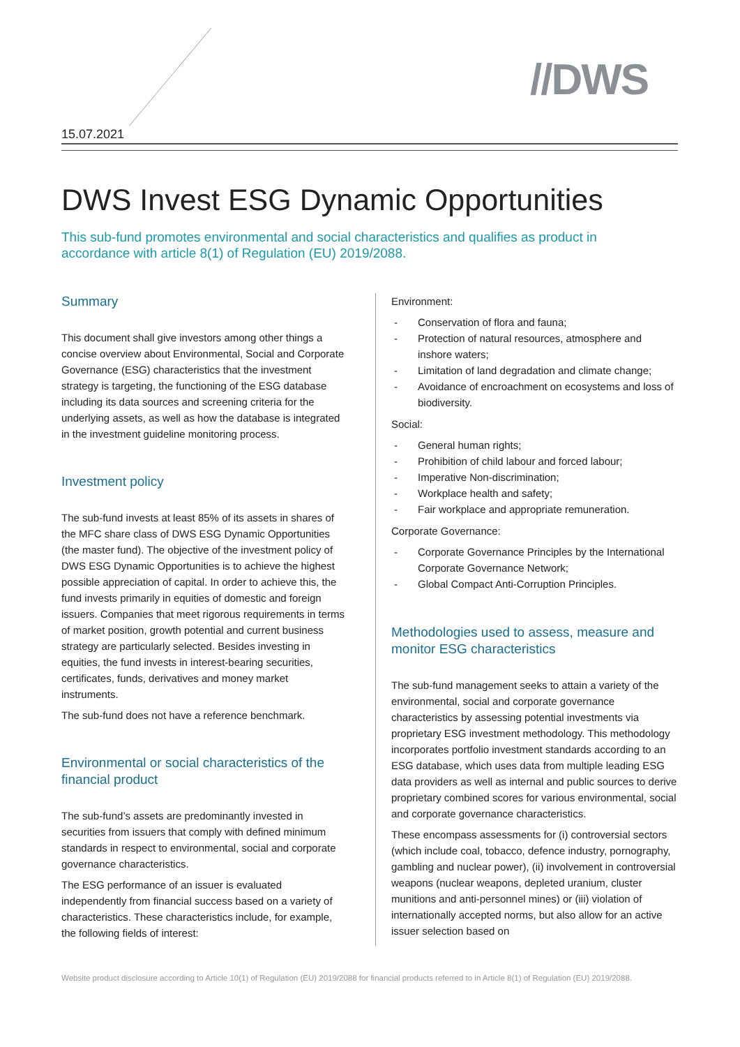//DWS
15.07.2021
DWS Invest ESG Dynamic Opportunities
This sub-fund promotes environmental and social characteristics and qualifies as product in accordance with article 8(1) of Regulation (EU) 2019/2088.
Summary
This document shall give investors among other things a concise overview about Environmental, Social and Corporate Governance (ESG) characteristics that the investment strategy is targeting, the functioning of the ESG database including its data sources and screening criteria for the underlying assets, as well as how the database is integrated in the investment guideline monitoring process.
Investment policy
The sub-fund invests at least 85% of its assets in shares of the MFC share class of DWS ESG Dynamic Opportunities (the master fund). The objective of the investment policy of DWS ESG Dynamic Opportunities is to achieve the highest possible appreciation of capital. In order to achieve this, the fund invests primarily in equities of domestic and foreign issuers. Companies that meet rigorous requirements in terms of market position, growth potential and current business strategy are particularly selected. Besides investing in equities, the fund invests in interest-bearing securities, certificates, funds, derivatives and money market instruments.
The sub-fund does not have a reference benchmark.
Environmental or social characteristics of the financial product
The sub-fund’s assets are predominantly invested in securities from issuers that comply with defined minimum standards in respect to environmental, social and corporate governance characteristics.
The ESG performance of an issuer is evaluated independently from financial success based on a variety of characteristics. These characteristics include, for example, the following fields of interest:
Environment:
- Conservation of flora and fauna;
- Protection of natural resources, atmosphere and inshore waters;
- Limitation of land degradation and climate change;
- Avoidance of encroachment on ecosystems and loss of biodiversity.
Social:
- General human rights;
- Prohibition of child labour and forced labour;
- Imperative Non-discrimination;
- Workplace health and safety;
- Fair workplace and appropriate remuneration.
Corporate Governance:
- Corporate Governance Principles by the International Corporate Governance Network;
- Global Compact Anti-Corruption Principles.
Methodologies used to assess, measure and monitor ESG characteristics
The sub-fund management seeks to attain a variety of the environmental, social and corporate governance characteristics by assessing potential investments via proprietary ESG investment methodology. This methodology incorporates portfolio investment standards according to an ESG database, which uses data from multiple leading ESG data providers as well as internal and public sources to derive proprietary combined scores for various environmental, social and corporate governance characteristics.
These encompass assessments for (i) controversial sectors (which include coal, tobacco, defence industry, pornography, gambling and nuclear power), (ii) involvement in controversial weapons (nuclear weapons, depleted uranium, cluster munitions and anti-personnel mines) or (iii) violation of internationally accepted norms, but also allow for an active issuer selection based on
Website product disclosure according to Article 10(1) of Regulation (EU) 2019/2088 for financial products referred to in Article 8(1) of Regulation (EU) 2019/2088.